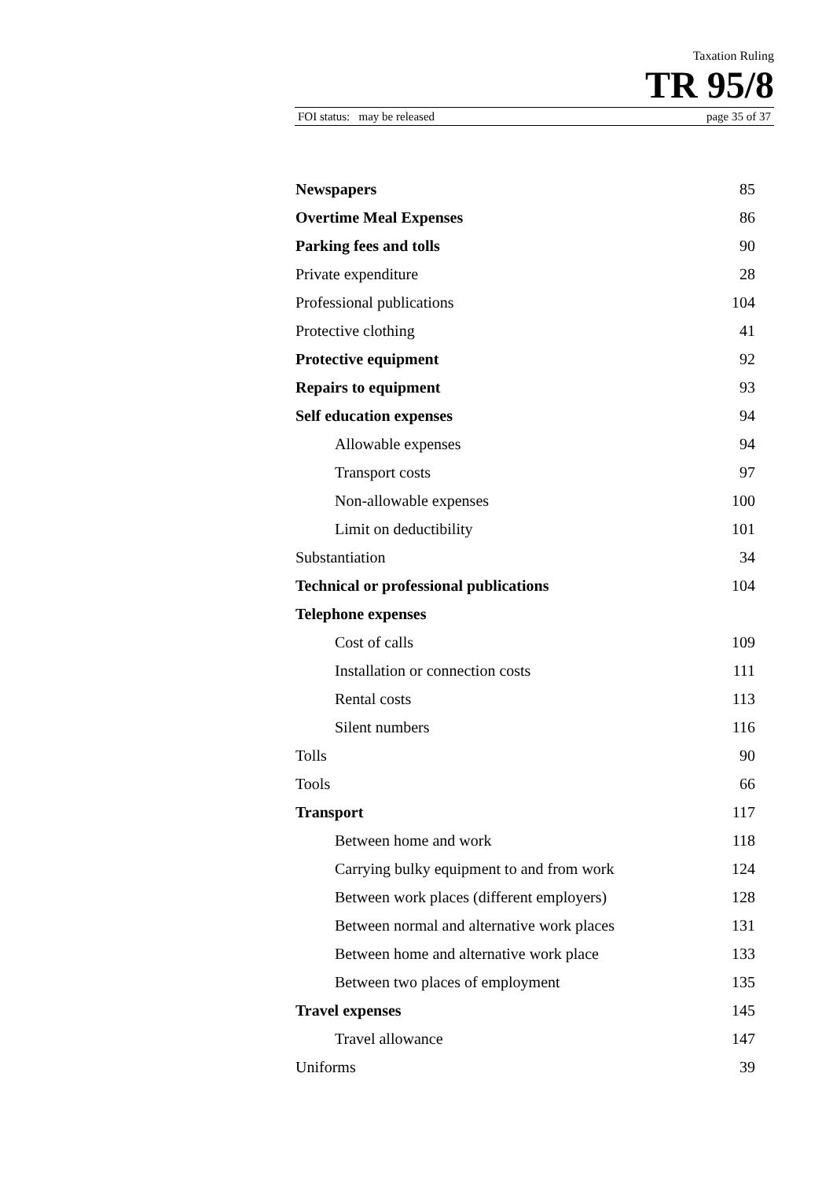Taxation Ruling
TR 95/8
FOI status: may be released page 35 of 37
| Newspapers | 85 |
| Overtime Meal Expenses | 86 |
| Parking fees and tolls | 90 |
| Private expenditure | 28 |
| Professional publications | 104 |
| Protective clothing | 41 |
| Protective equipment | 92 |
| Repairs to equipment | 93 |
| Self education expenses | 94 |
| Allowable expenses | 94 |
| Transport costs | 97 |
| Non-allowable expenses | 100 |
| Limit on deductibility | 101 |
| Substantiation | 34 |
| Technical or professional publications | 104 |
| Telephone expenses | |
| Cost of calls | 109 |
| Installation or connection costs | 111 |
| Rental costs | 113 |
| Silent numbers | 116 |
| Tolls | 90 |
| Tools | 66 |
| Transport | 117 |
| Between home and work | 118 |
| Carrying bulky equipment to and from work | 124 |
| Between work places (different employers) | 128 |
| Between normal and alternative work places | 131 |
| Between home and alternative work place | 133 |
| Between two places of employment | 135 |
| Travel expenses | 145 |
| Travel allowance | 147 |
| Uniforms | 39 |